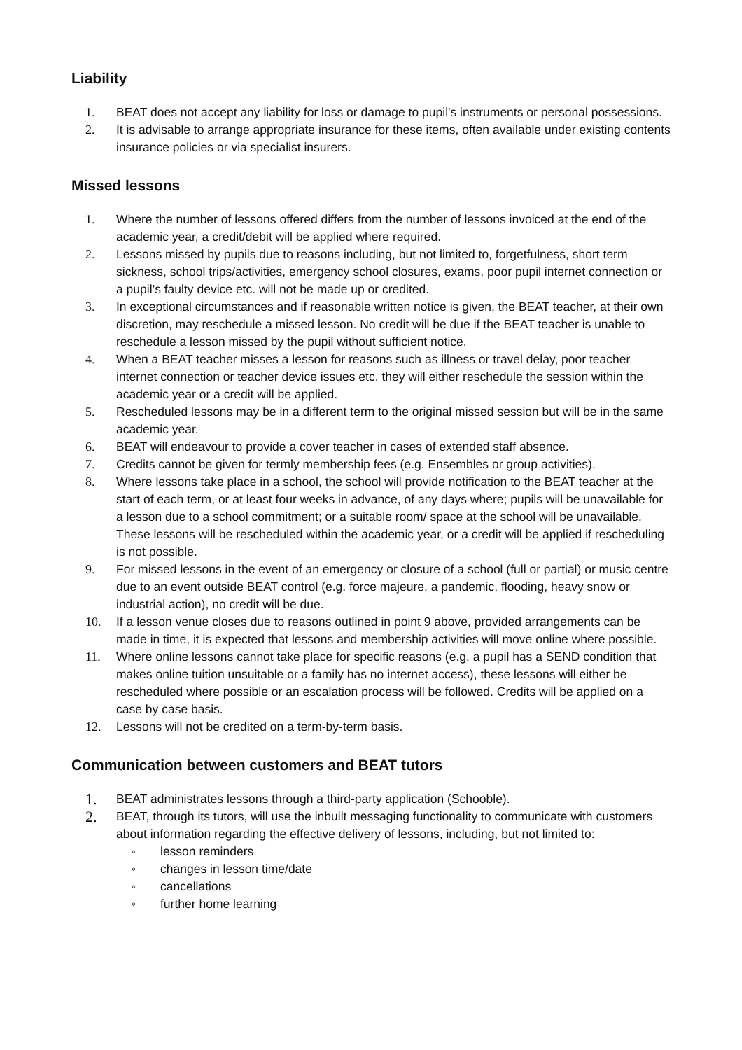Liability
1. BEAT does not accept any liability for loss or damage to pupil's instruments or personal possessions.
2. It is advisable to arrange appropriate insurance for these items, often available under existing contents insurance policies or via specialist insurers.
Missed lessons
1. Where the number of lessons offered differs from the number of lessons invoiced at the end of the academic year, a credit/debit will be applied where required.
2. Lessons missed by pupils due to reasons including, but not limited to, forgetfulness, short term sickness, school trips/activities, emergency school closures, exams, poor pupil internet connection or a pupil’s faulty device etc. will not be made up or credited.
3. In exceptional circumstances and if reasonable written notice is given, the BEAT teacher, at their own discretion, may reschedule a missed lesson. No credit will be due if the BEAT teacher is unable to reschedule a lesson missed by the pupil without sufficient notice.
4. When a BEAT teacher misses a lesson for reasons such as illness or travel delay, poor teacher internet connection or teacher device issues etc. they will either reschedule the session within the academic year or a credit will be applied.
5. Rescheduled lessons may be in a different term to the original missed session but will be in the same academic year.
6. BEAT will endeavour to provide a cover teacher in cases of extended staff absence.
7. Credits cannot be given for termly membership fees (e.g. Ensembles or group activities).
8. Where lessons take place in a school, the school will provide notification to the BEAT teacher at the start of each term, or at least four weeks in advance, of any days where; pupils will be unavailable for a lesson due to a school commitment; or a suitable room/ space at the school will be unavailable. These lessons will be rescheduled within the academic year, or a credit will be applied if rescheduling is not possible.
9. For missed lessons in the event of an emergency or closure of a school (full or partial) or music centre due to an event outside BEAT control (e.g. force majeure, a pandemic, flooding, heavy snow or industrial action), no credit will be due.
10. If a lesson venue closes due to reasons outlined in point 9 above, provided arrangements can be made in time, it is expected that lessons and membership activities will move online where possible.
11. Where online lessons cannot take place for specific reasons (e.g. a pupil has a SEND condition that makes online tuition unsuitable or a family has no internet access), these lessons will either be rescheduled where possible or an escalation process will be followed. Credits will be applied on a case by case basis.
12. Lessons will not be credited on a term-by-term basis.
Communication between customers and BEAT tutors
1.
BEAT administrates lessons through a third-party application (Schooble).
2.
BEAT, through its tutors, will use the inbuilt messaging functionality to communicate with customers about information regarding the effective delivery of lessons, including, but not limited to:
◦ lesson reminders
◦ changes in lesson time/date
◦ cancellations
◦ further home learning